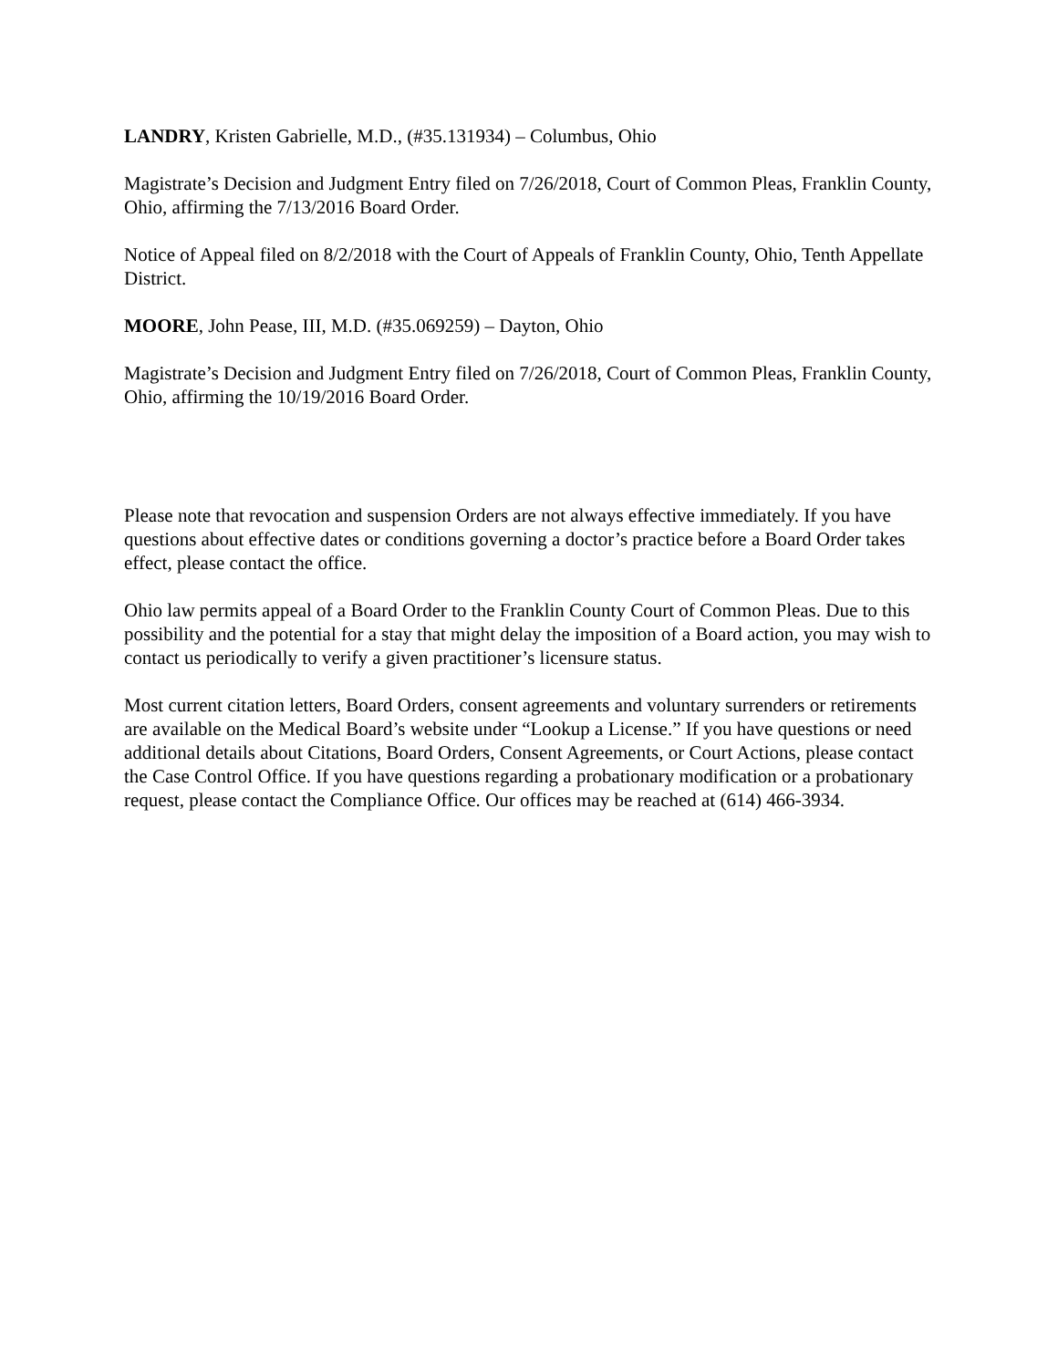LANDRY, Kristen Gabrielle, M.D., (#35.131934) – Columbus, Ohio
Magistrate’s Decision and Judgment Entry filed on 7/26/2018, Court of Common Pleas, Franklin County, Ohio, affirming the 7/13/2016 Board Order.
Notice of Appeal filed on 8/2/2018 with the Court of Appeals of Franklin County, Ohio, Tenth Appellate District.
MOORE, John Pease, III, M.D. (#35.069259) – Dayton, Ohio
Magistrate’s Decision and Judgment Entry filed on 7/26/2018, Court of Common Pleas, Franklin County, Ohio, affirming the 10/19/2016 Board Order.
Please note that revocation and suspension Orders are not always effective immediately. If you have questions about effective dates or conditions governing a doctor’s practice before a Board Order takes effect, please contact the office.
Ohio law permits appeal of a Board Order to the Franklin County Court of Common Pleas. Due to this possibility and the potential for a stay that might delay the imposition of a Board action, you may wish to contact us periodically to verify a given practitioner’s licensure status.
Most current citation letters, Board Orders, consent agreements and voluntary surrenders or retirements are available on the Medical Board’s website under “Lookup a License.” If you have questions or need additional details about Citations, Board Orders, Consent Agreements, or Court Actions, please contact the Case Control Office. If you have questions regarding a probationary modification or a probationary request, please contact the Compliance Office. Our offices may be reached at (614) 466-3934.